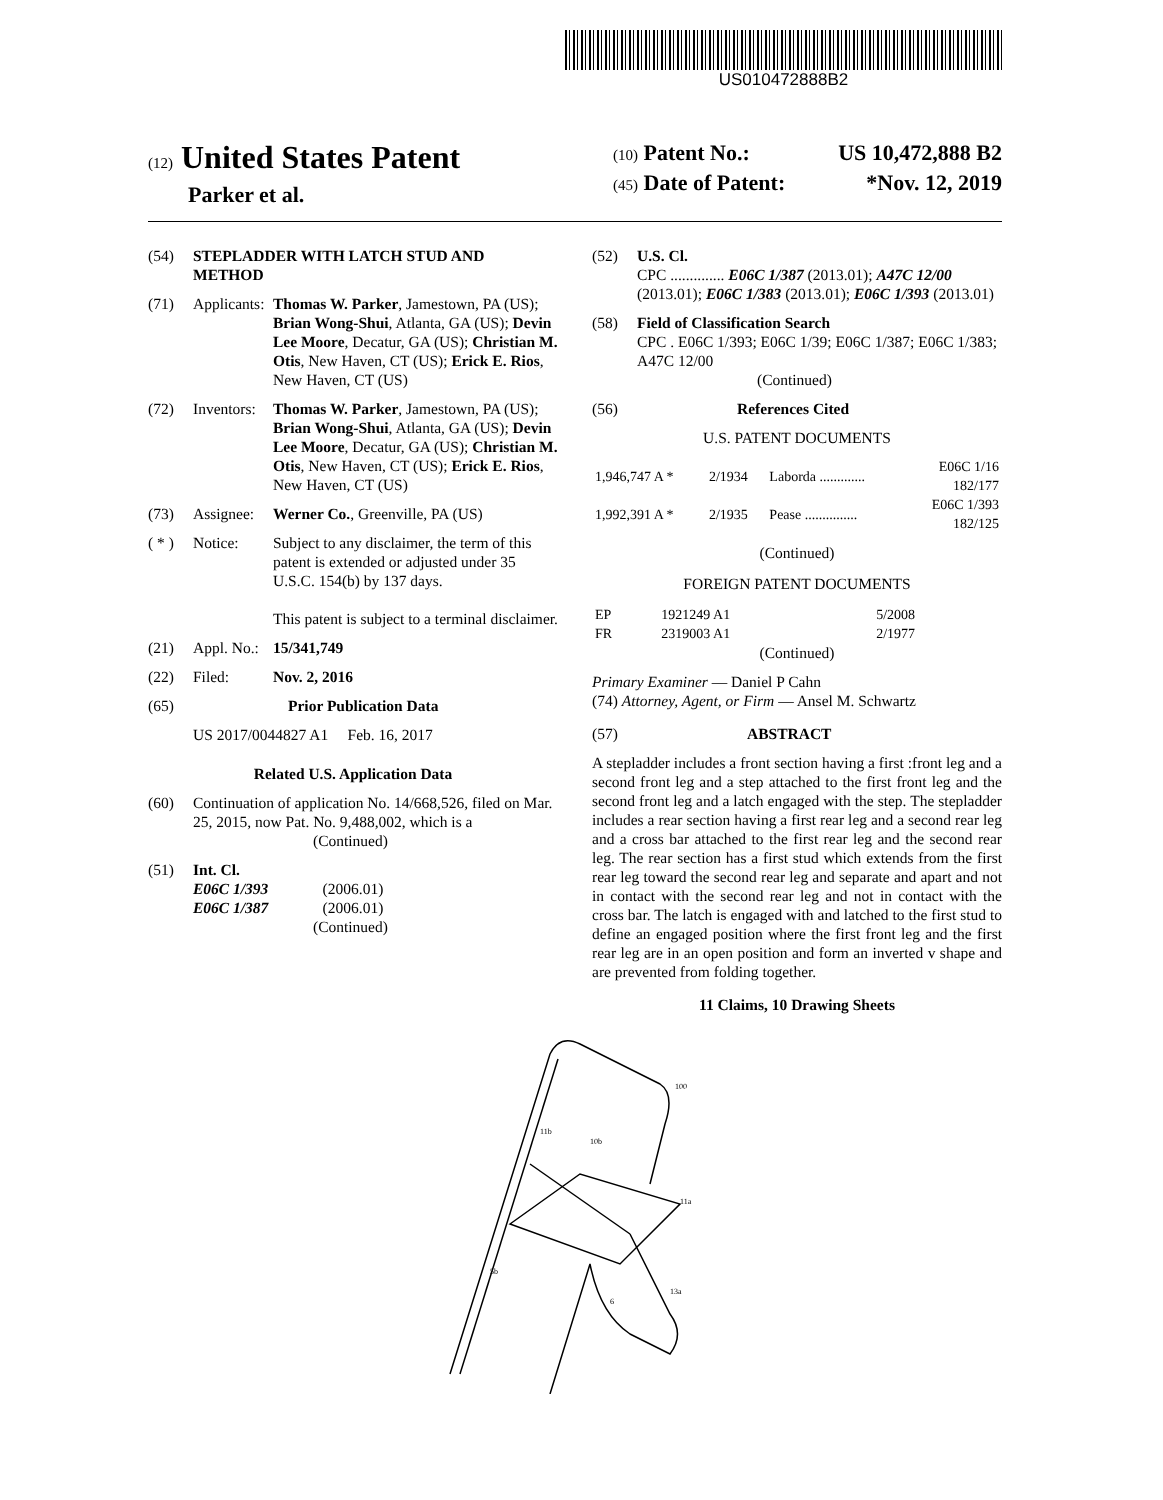US010472888B2
(12) United States Patent
Parker et al.
(10) Patent No.: US 10,472,888 B2
(45) Date of Patent: *Nov. 12, 2019
(54) STEPLADDER WITH LATCH STUD AND METHOD
(71) Applicants: Thomas W. Parker, Jamestown, PA (US); Brian Wong-Shui, Atlanta, GA (US); Devin Lee Moore, Decatur, GA (US); Christian M. Otis, New Haven, CT (US); Erick E. Rios, New Haven, CT (US)
(72) Inventors: Thomas W. Parker, Jamestown, PA (US); Brian Wong-Shui, Atlanta, GA (US); Devin Lee Moore, Decatur, GA (US); Christian M. Otis, New Haven, CT (US); Erick E. Rios, New Haven, CT (US)
(73) Assignee: Werner Co., Greenville, PA (US)
( * ) Notice: Subject to any disclaimer, the term of this patent is extended or adjusted under 35 U.S.C. 154(b) by 137 days.
This patent is subject to a terminal disclaimer.
(21) Appl. No.: 15/341,749
(22) Filed: Nov. 2, 2016
(65) Prior Publication Data
US 2017/0044827 A1 Feb. 16, 2017
Related U.S. Application Data
(60) Continuation of application No. 14/668,526, filed on Mar. 25, 2015, now Pat. No. 9,488,002, which is a
(Continued)
(51) Int. Cl.
E06C 1/393 (2006.01)
E06C 1/387 (2006.01)
(Continued)
(52) U.S. Cl.
CPC .............. E06C 1/387 (2013.01); A47C 12/00 (2013.01); E06C 1/383 (2013.01); E06C 1/393 (2013.01)
(58) Field of Classification Search
CPC . E06C 1/393; E06C 1/39; E06C 1/387; E06C 1/383; A47C 12/00
(Continued)
(56) References Cited
U.S. PATENT DOCUMENTS
| 1,946,747 A * | 2/1934 | Laborda ............. | E06C 1/16 182/177 |
| 1,992,391 A * | 2/1935 | Pease ............... | E06C 1/393 182/125 |
(Continued)
FOREIGN PATENT DOCUMENTS
| EP | 1921249 A1 | 5/2008 |
| FR | 2319003 A1 | 2/1977 |
(Continued)
Primary Examiner — Daniel P Cahn
(74) Attorney, Agent, or Firm — Ansel M. Schwartz
(57) ABSTRACT
A stepladder includes a front section having a first :front leg and a second front leg and a step attached to the first front leg and the second front leg and a latch engaged with the step. The stepladder includes a rear section having a first rear leg and a second rear leg and a cross bar attached to the first rear leg and the second rear leg. The rear section has a first stud which extends from the first rear leg toward the second rear leg and separate and apart and not in contact with the second rear leg and not in contact with the cross bar. The latch is engaged with and latched to the first stud to define an engaged position where the first front leg and the first rear leg are in an open position and form an inverted v shape and are prevented from folding together.
11 Claims, 10 Drawing Sheets
100
11b
10b
11a
5b
6
13a